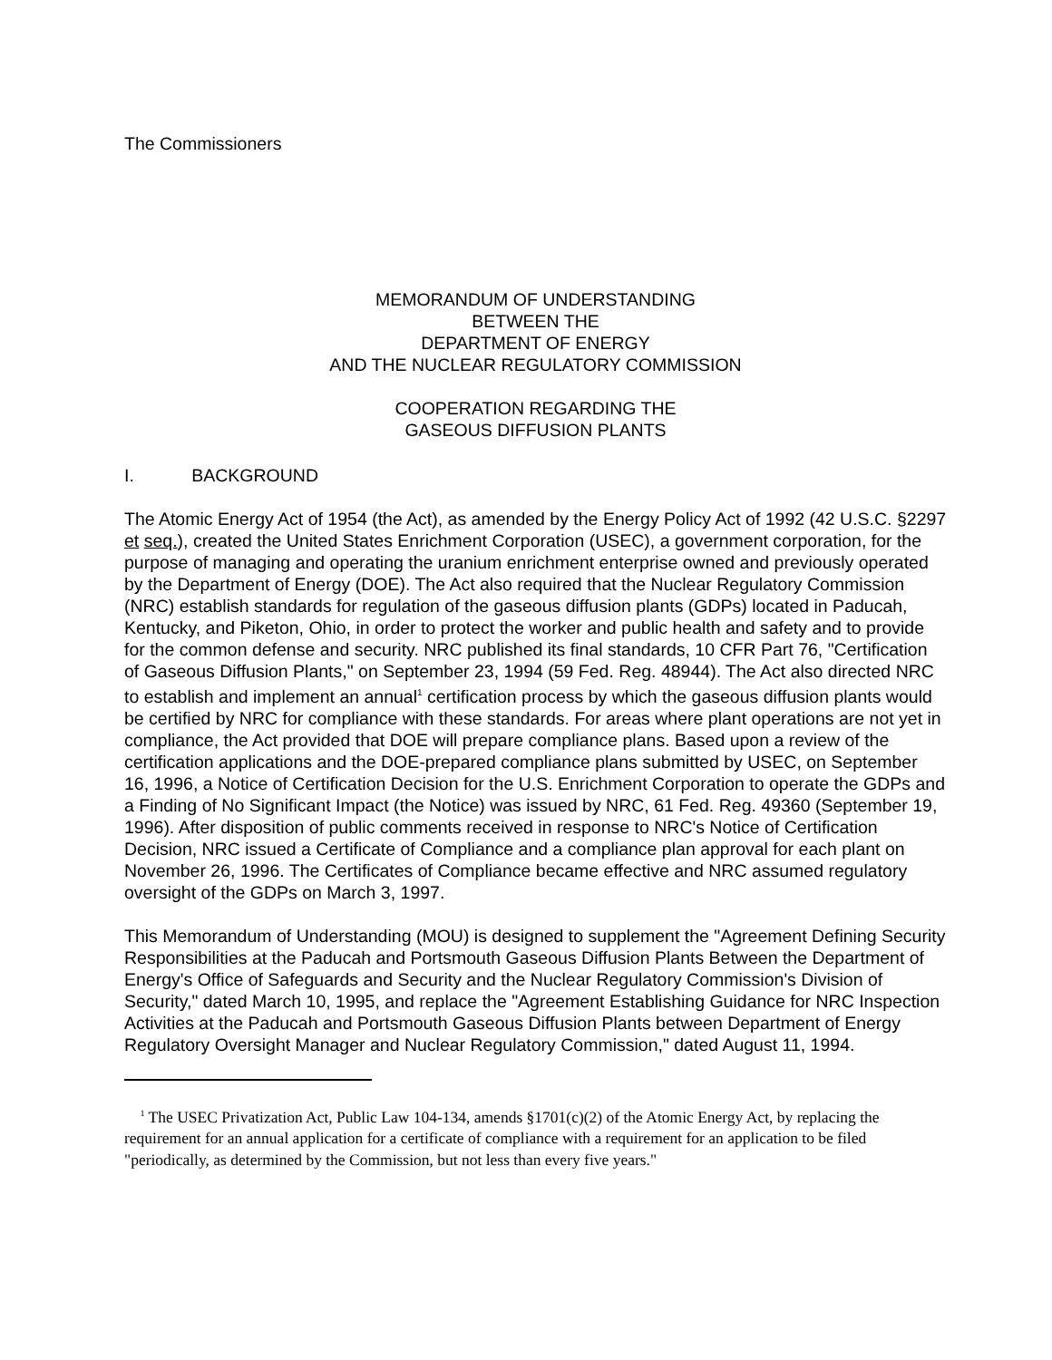The Commissioners
MEMORANDUM OF UNDERSTANDING
BETWEEN THE
DEPARTMENT OF ENERGY
AND THE NUCLEAR REGULATORY COMMISSION
COOPERATION REGARDING THE
GASEOUS DIFFUSION PLANTS
I. BACKGROUND
The Atomic Energy Act of 1954 (the Act), as amended by the Energy Policy Act of 1992 (42 U.S.C. §2297 et seq.), created the United States Enrichment Corporation (USEC), a government corporation, for the purpose of managing and operating the uranium enrichment enterprise owned and previously operated by the Department of Energy (DOE). The Act also required that the Nuclear Regulatory Commission (NRC) establish standards for regulation of the gaseous diffusion plants (GDPs) located in Paducah, Kentucky, and Piketon, Ohio, in order to protect the worker and public health and safety and to provide for the common defense and security. NRC published its final standards, 10 CFR Part 76, "Certification of Gaseous Diffusion Plants," on September 23, 1994 (59 Fed. Reg. 48944). The Act also directed NRC to establish and implement an annual<sup>1</sup> certification process by which the gaseous diffusion plants would be certified by NRC for compliance with these standards. For areas where plant operations are not yet in compliance, the Act provided that DOE will prepare compliance plans. Based upon a review of the certification applications and the DOE-prepared compliance plans submitted by USEC, on September 16, 1996, a Notice of Certification Decision for the U.S. Enrichment Corporation to operate the GDPs and a Finding of No Significant Impact (the Notice) was issued by NRC, 61 Fed. Reg. 49360 (September 19, 1996). After disposition of public comments received in response to NRC's Notice of Certification Decision, NRC issued a Certificate of Compliance and a compliance plan approval for each plant on November 26, 1996. The Certificates of Compliance became effective and NRC assumed regulatory oversight of the GDPs on March 3, 1997.
This Memorandum of Understanding (MOU) is designed to supplement the "Agreement Defining Security Responsibilities at the Paducah and Portsmouth Gaseous Diffusion Plants Between the Department of Energy's Office of Safeguards and Security and the Nuclear Regulatory Commission's Division of Security," dated March 10, 1995, and replace the "Agreement Establishing Guidance for NRC Inspection Activities at the Paducah and Portsmouth Gaseous Diffusion Plants between Department of Energy Regulatory Oversight Manager and Nuclear Regulatory Commission," dated August 11, 1994.
<sup>1</sup> The USEC Privatization Act, Public Law 104-134, amends §1701(c)(2) of the Atomic Energy Act, by replacing the requirement for an annual application for a certificate of compliance with a requirement for an application to be filed "periodically, as determined by the Commission, but not less than every five years."